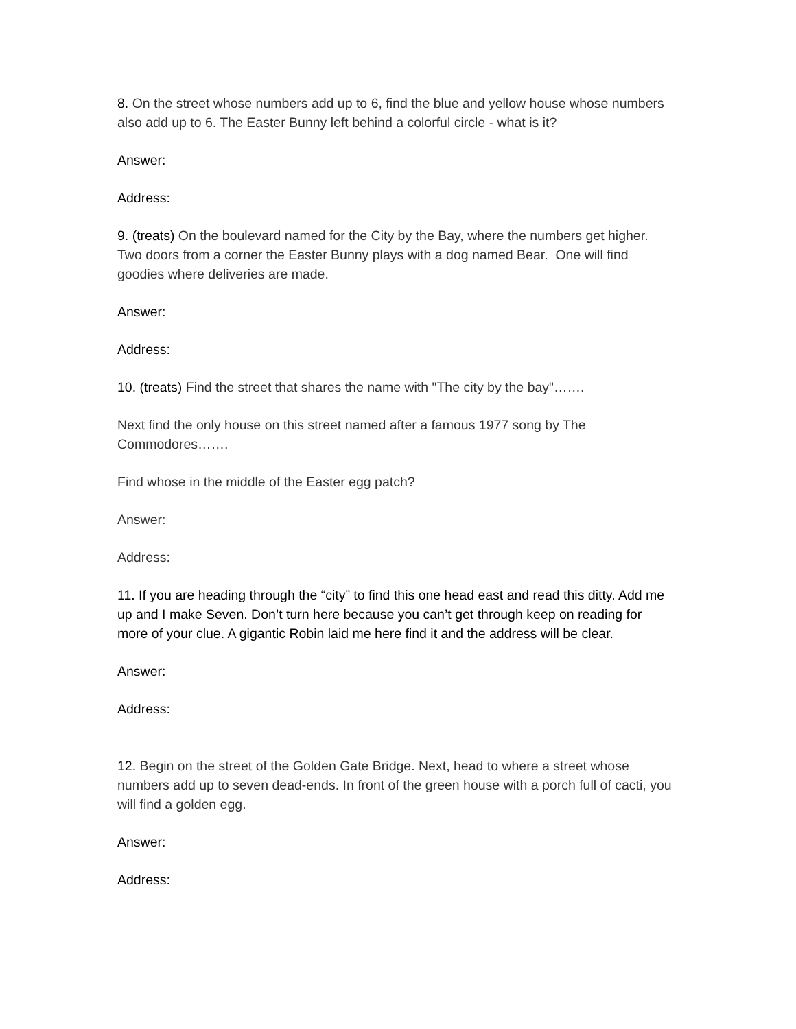8. On the street whose numbers add up to 6, find the blue and yellow house whose numbers also add up to 6. The Easter Bunny left behind a colorful circle - what is it?
Answer:
Address:
9. (treats) On the boulevard named for the City by the Bay, where the numbers get higher. Two doors from a corner the Easter Bunny plays with a dog named Bear. One will find goodies where deliveries are made.
Answer:
Address:
10. (treats) Find the street that shares the name with "The city by the bay"…….
Next find the only house on this street named after a famous 1977 song by The Commodores…….
Find whose in the middle of the Easter egg patch?
Answer:
Address:
11. If you are heading through the “city” to find this one head east and read this ditty. Add me up and I make Seven. Don’t turn here because you can’t get through keep on reading for more of your clue. A gigantic Robin laid me here find it and the address will be clear.
Answer:
Address:
12. Begin on the street of the Golden Gate Bridge. Next, head to where a street whose numbers add up to seven dead-ends. In front of the green house with a porch full of cacti, you will find a golden egg.
Answer:
Address: